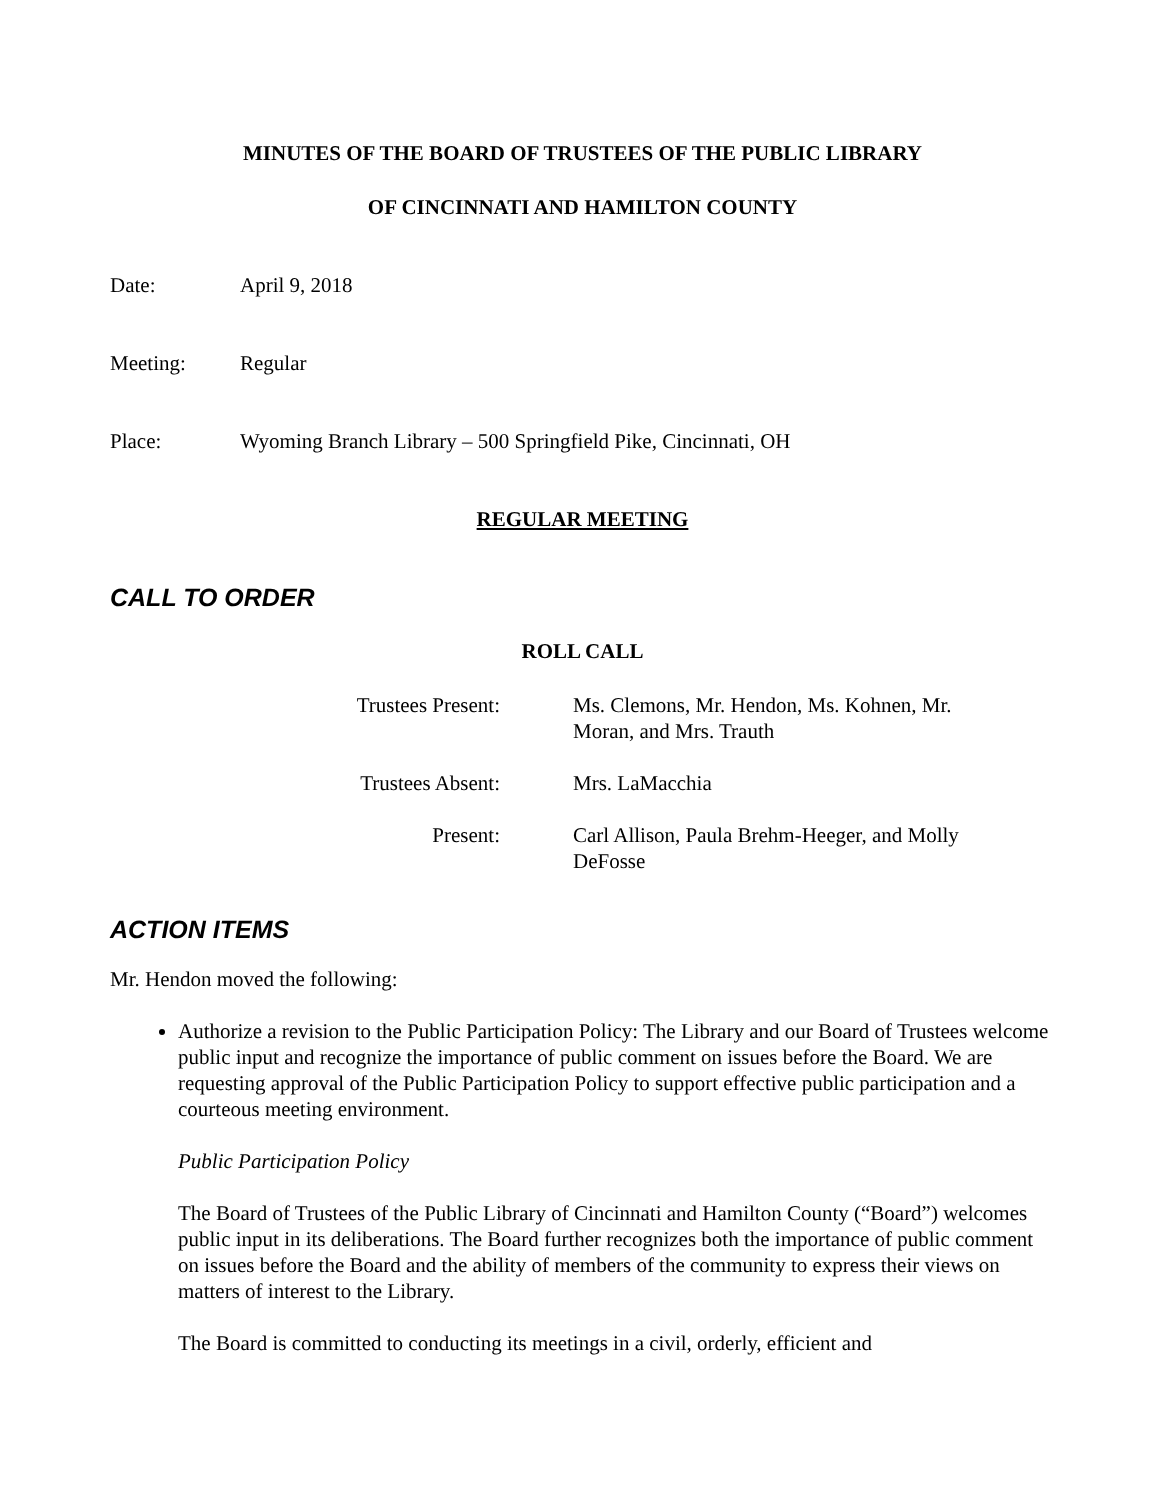MINUTES OF THE BOARD OF TRUSTEES OF THE PUBLIC LIBRARY
OF CINCINNATI AND HAMILTON COUNTY
Date: April 9, 2018
Meeting: Regular
Place: Wyoming Branch Library – 500 Springfield Pike, Cincinnati, OH
REGULAR MEETING
CALL TO ORDER
ROLL CALL
| Trustees Present: | Ms. Clemons, Mr. Hendon, Ms. Kohnen, Mr. Moran, and Mrs. Trauth |
| Trustees Absent: | Mrs. LaMacchia |
| Present: | Carl Allison, Paula Brehm-Heeger, and Molly DeFosse |
ACTION ITEMS
Mr. Hendon moved the following:
Authorize a revision to the Public Participation Policy: The Library and our Board of Trustees welcome public input and recognize the importance of public comment on issues before the Board. We are requesting approval of the Public Participation Policy to support effective public participation and a courteous meeting environment.
Public Participation Policy
The Board of Trustees of the Public Library of Cincinnati and Hamilton County (“Board”) welcomes public input in its deliberations. The Board further recognizes both the importance of public comment on issues before the Board and the ability of members of the community to express their views on matters of interest to the Library.
The Board is committed to conducting its meetings in a civil, orderly, efficient and